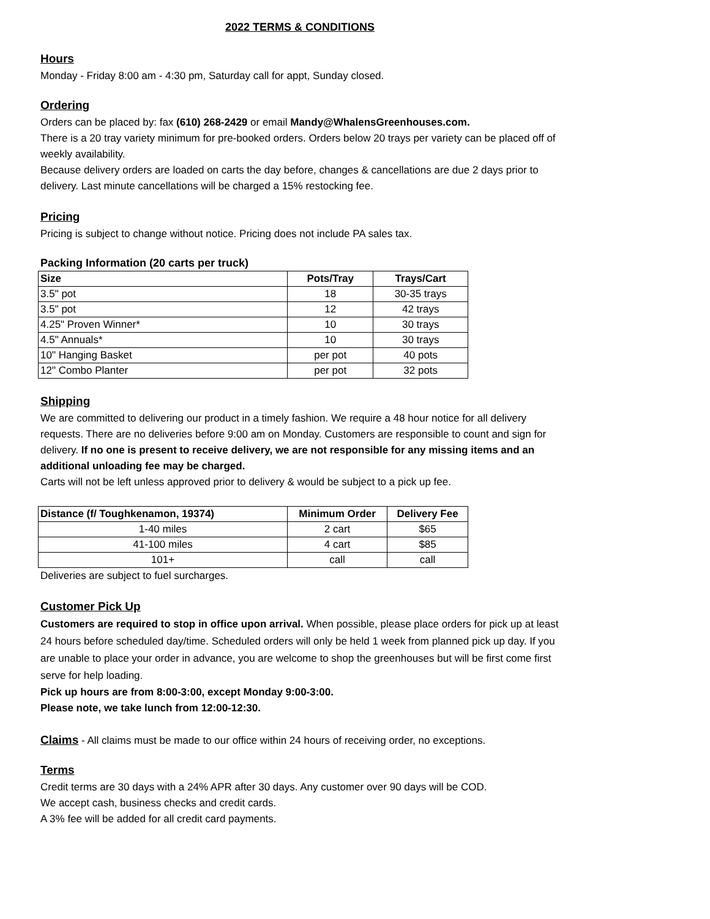2022 TERMS & CONDITIONS
Hours
Monday - Friday 8:00 am - 4:30 pm, Saturday call for appt, Sunday closed.
Ordering
Orders can be placed by: fax (610) 268-2429 or email Mandy@WhalensGreenhouses.com.
There is a 20 tray variety minimum for pre-booked orders. Orders below 20 trays per variety can be placed off of weekly availability.
Because delivery orders are loaded on carts the day before, changes & cancellations are due 2 days prior to delivery. Last minute cancellations will be charged a 15% restocking fee.
Pricing
Pricing is subject to change without notice. Pricing does not include PA sales tax.
Packing Information (20 carts per truck)
| Size | Pots/Tray | Trays/Cart |
| --- | --- | --- |
| 3.5" pot | 18 | 30-35 trays |
| 3.5" pot | 12 | 42 trays |
| 4.25" Proven Winner* | 10 | 30 trays |
| 4.5" Annuals* | 10 | 30 trays |
| 10" Hanging Basket | per pot | 40 pots |
| 12" Combo Planter | per pot | 32 pots |
Shipping
We are committed to delivering our product in a timely fashion. We require a 48 hour notice for all delivery requests. There are no deliveries before 9:00 am on Monday. Customers are responsible to count and sign for delivery. If no one is present to receive delivery, we are not responsible for any missing items and an additional unloading fee may be charged.
Carts will not be left unless approved prior to delivery & would be subject to a pick up fee.
| Distance (f/ Toughkenamon, 19374) | Minimum Order | Delivery Fee |
| --- | --- | --- |
| 1-40 miles | 2 cart | $65 |
| 41-100 miles | 4 cart | $85 |
| 101+ | call | call |
Deliveries are subject to fuel surcharges.
Customer Pick Up
Customers are required to stop in office upon arrival. When possible, please place orders for pick up at least 24 hours before scheduled day/time. Scheduled orders will only be held 1 week from planned pick up day. If you are unable to place your order in advance, you are welcome to shop the greenhouses but will be first come first serve for help loading.
Pick up hours are from 8:00-3:00, except Monday 9:00-3:00.
Please note, we take lunch from 12:00-12:30.
Claims - All claims must be made to our office within 24 hours of receiving order, no exceptions.
Terms
Credit terms are 30 days with a 24% APR after 30 days. Any customer over 90 days will be COD.
We accept cash, business checks and credit cards.
A 3% fee will be added for all credit card payments.